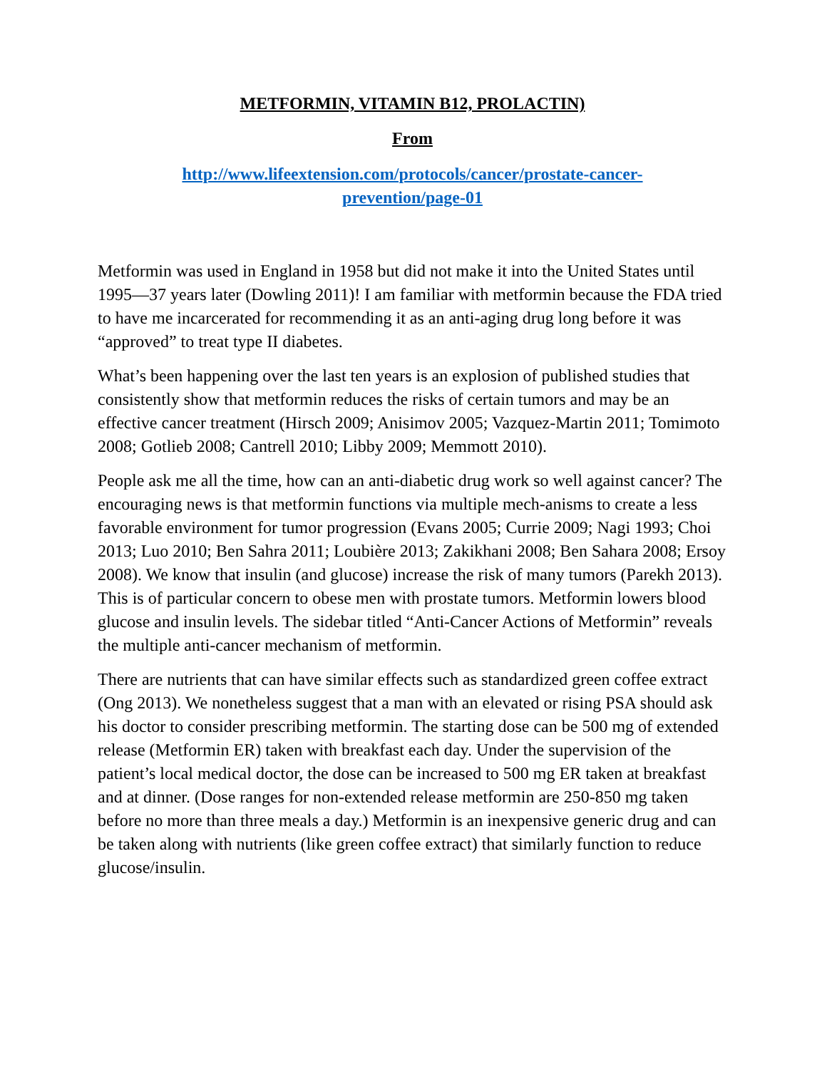METFORMIN, VITAMIN B12, PROLACTIN)
From
http://www.lifeextension.com/protocols/cancer/prostate-cancer-
prevention/page-01
Metformin was used in England in 1958 but did not make it into the United States until 1995—37 years later (Dowling 2011)! I am familiar with metformin because the FDA tried to have me incarcerated for recommending it as an anti-aging drug long before it was “approved” to treat type II diabetes.
What’s been happening over the last ten years is an explosion of published studies that consistently show that metformin reduces the risks of certain tumors and may be an effective cancer treatment (Hirsch 2009; Anisimov 2005; Vazquez-Martin 2011; Tomimoto 2008; Gotlieb 2008; Cantrell 2010; Libby 2009; Memmott 2010).
People ask me all the time, how can an anti-diabetic drug work so well against cancer? The encouraging news is that metformin functions via multiple mech-anisms to create a less favorable environment for tumor progression (Evans 2005; Currie 2009; Nagi 1993; Choi 2013; Luo 2010; Ben Sahra 2011; Loubière 2013; Zakikhani 2008; Ben Sahara 2008; Ersoy 2008). We know that insulin (and glucose) increase the risk of many tumors (Parekh 2013). This is of particular concern to obese men with prostate tumors. Metformin lowers blood glucose and insulin levels. The sidebar titled “Anti-Cancer Actions of Metformin” reveals the multiple anti-cancer mechanism of metformin.
There are nutrients that can have similar effects such as standardized green coffee extract (Ong 2013). We nonetheless suggest that a man with an elevated or rising PSA should ask his doctor to consider prescribing metformin. The starting dose can be 500 mg of extended release (Metformin ER) taken with breakfast each day. Under the supervision of the patient’s local medical doctor, the dose can be increased to 500 mg ER taken at breakfast and at dinner. (Dose ranges for non-extended release metformin are 250-850 mg taken before no more than three meals a day.) Metformin is an inexpensive generic drug and can be taken along with nutrients (like green coffee extract) that similarly function to reduce glucose/insulin.